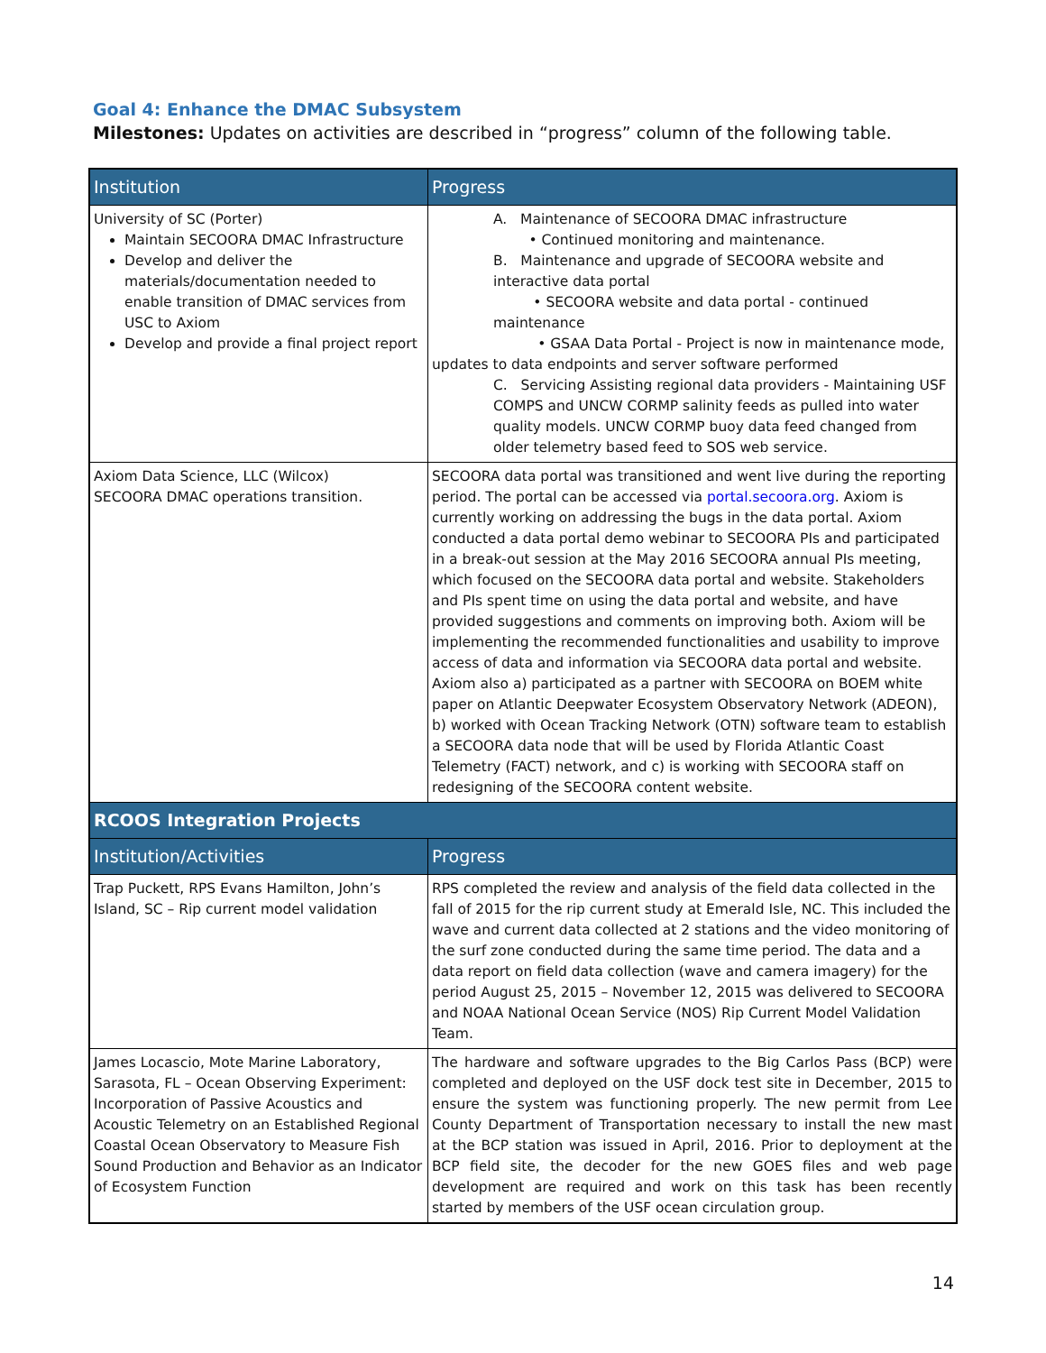Goal 4: Enhance the DMAC Subsystem
Milestones: Updates on activities are described in “progress” column of the following table.
| Institution | Progress |
| --- | --- |
| University of SC (Porter) Maintain SECOORA DMAC Infrastructure Develop and deliver the materials/documentation needed to enable transition of DMAC services from USC to Axiom Develop and provide a final project report | A. Maintenance of SECOORA DMAC infrastructure • Continued monitoring and maintenance. B. Maintenance and upgrade of SECOORA website and interactive data portal • SECOORA website and data portal - continued maintenance • GSAA Data Portal - Project is now in maintenance mode, updates to data endpoints and server software performed C. Servicing Assisting regional data providers - Maintaining USF COMPS and UNCW CORMP salinity feeds as pulled into water quality models. UNCW CORMP buoy data feed changed from older telemetry based feed to SOS web service. |
| Axiom Data Science, LLC (Wilcox) SECOORA DMAC operations transition. | SECOORA data portal was transitioned and went live during the reporting period. The portal can be accessed via portal.secoora.org . Axiom is currently working on addressing the bugs in the data portal. Axiom conducted a data portal demo webinar to SECOORA PIs and participated in a break-out session at the May 2016 SECOORA annual PIs meeting, which focused on the SECOORA data portal and website. Stakeholders and PIs spent time on using the data portal and website, and have provided suggestions and comments on improving both. Axiom will be implementing the recommended functionalities and usability to improve access of data and information via SECOORA data portal and website. Axiom also a) participated as a partner with SECOORA on BOEM white paper on Atlantic Deepwater Ecosystem Observatory Network (ADEON), b) worked with Ocean Tracking Network (OTN) software team to establish a SECOORA data node that will be used by Florida Atlantic Coast Telemetry (FACT) network, and c) is working with SECOORA staff on redesigning of the SECOORA content website. |
| RCOOS Integration Projects | |
| Institution/Activities | Progress |
| Trap Puckett, RPS Evans Hamilton, John’s Island, SC – Rip current model validation | RPS completed the review and analysis of the field data collected in the fall of 2015 for the rip current study at Emerald Isle, NC. This included the wave and current data collected at 2 stations and the video monitoring of the surf zone conducted during the same time period. The data and a data report on field data collection (wave and camera imagery) for the period August 25, 2015 – November 12, 2015 was delivered to SECOORA and NOAA National Ocean Service (NOS) Rip Current Model Validation Team. |
| James Locascio, Mote Marine Laboratory, Sarasota, FL – Ocean Observing Experiment: Incorporation of Passive Acoustics and Acoustic Telemetry on an Established Regional Coastal Ocean Observatory to Measure Fish Sound Production and Behavior as an Indicator of Ecosystem Function | The hardware and software upgrades to the Big Carlos Pass (BCP) were completed and deployed on the USF dock test site in December, 2015 to ensure the system was functioning properly. The new permit from Lee County Department of Transportation necessary to install the new mast at the BCP station was issued in April, 2016. Prior to deployment at the BCP field site, the decoder for the new GOES files and web page development are required and work on this task has been recently started by members of the USF ocean circulation group. |
14